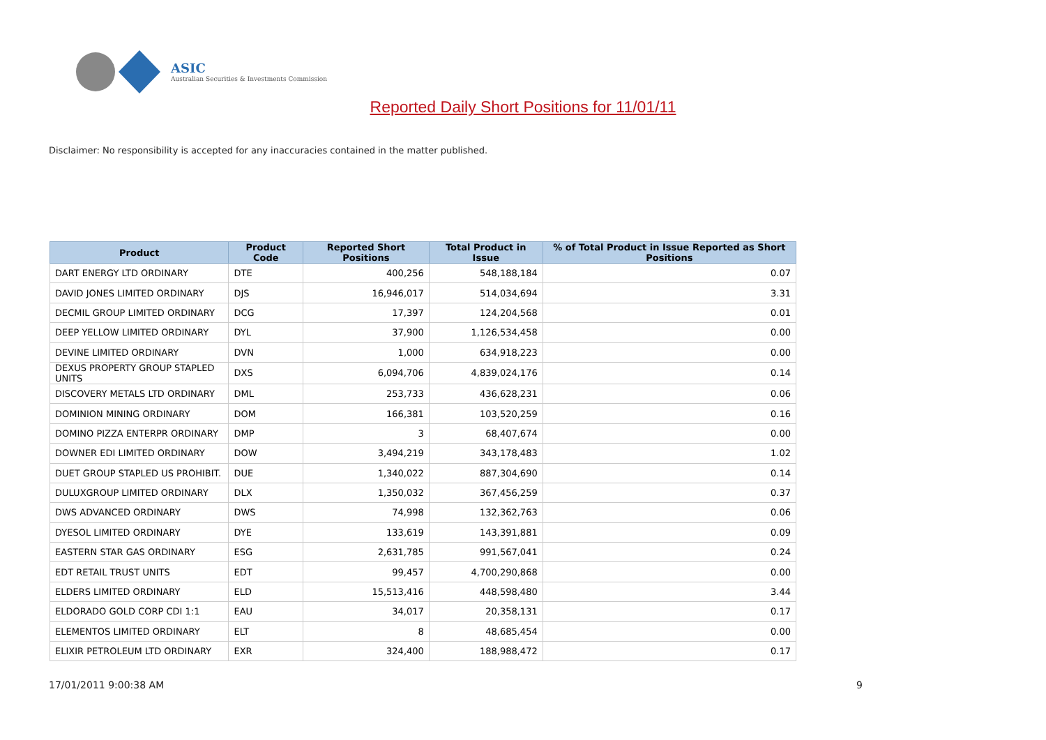ASIC
Australian Securities & Investments Commission
Reported Daily Short Positions for 11/01/11
Disclaimer: No responsibility is accepted for any inaccuracies contained in the matter published.
| Product | Product Code | Reported Short Positions | Total Product in Issue | % of Total Product in Issue Reported as Short Positions |
| --- | --- | --- | --- | --- |
| DART ENERGY LTD ORDINARY | DTE | 400,256 | 548,188,184 | 0.07 |
| DAVID JONES LIMITED ORDINARY | DJS | 16,946,017 | 514,034,694 | 3.31 |
| DECMIL GROUP LIMITED ORDINARY | DCG | 17,397 | 124,204,568 | 0.01 |
| DEEP YELLOW LIMITED ORDINARY | DYL | 37,900 | 1,126,534,458 | 0.00 |
| DEVINE LIMITED ORDINARY | DVN | 1,000 | 634,918,223 | 0.00 |
| DEXUS PROPERTY GROUP STAPLED UNITS | DXS | 6,094,706 | 4,839,024,176 | 0.14 |
| DISCOVERY METALS LTD ORDINARY | DML | 253,733 | 436,628,231 | 0.06 |
| DOMINION MINING ORDINARY | DOM | 166,381 | 103,520,259 | 0.16 |
| DOMINO PIZZA ENTERPR ORDINARY | DMP | 3 | 68,407,674 | 0.00 |
| DOWNER EDI LIMITED ORDINARY | DOW | 3,494,219 | 343,178,483 | 1.02 |
| DUET GROUP STAPLED US PROHIBIT. | DUE | 1,340,022 | 887,304,690 | 0.14 |
| DULUXGROUP LIMITED ORDINARY | DLX | 1,350,032 | 367,456,259 | 0.37 |
| DWS ADVANCED ORDINARY | DWS | 74,998 | 132,362,763 | 0.06 |
| DYESOL LIMITED ORDINARY | DYE | 133,619 | 143,391,881 | 0.09 |
| EASTERN STAR GAS ORDINARY | ESG | 2,631,785 | 991,567,041 | 0.24 |
| EDT RETAIL TRUST UNITS | EDT | 99,457 | 4,700,290,868 | 0.00 |
| ELDERS LIMITED ORDINARY | ELD | 15,513,416 | 448,598,480 | 3.44 |
| ELDORADO GOLD CORP CDI 1:1 | EAU | 34,017 | 20,358,131 | 0.17 |
| ELEMENTOS LIMITED ORDINARY | ELT | 8 | 48,685,454 | 0.00 |
| ELIXIR PETROLEUM LTD ORDINARY | EXR | 324,400 | 188,988,472 | 0.17 |
17/01/2011 9:00:38 AM 9